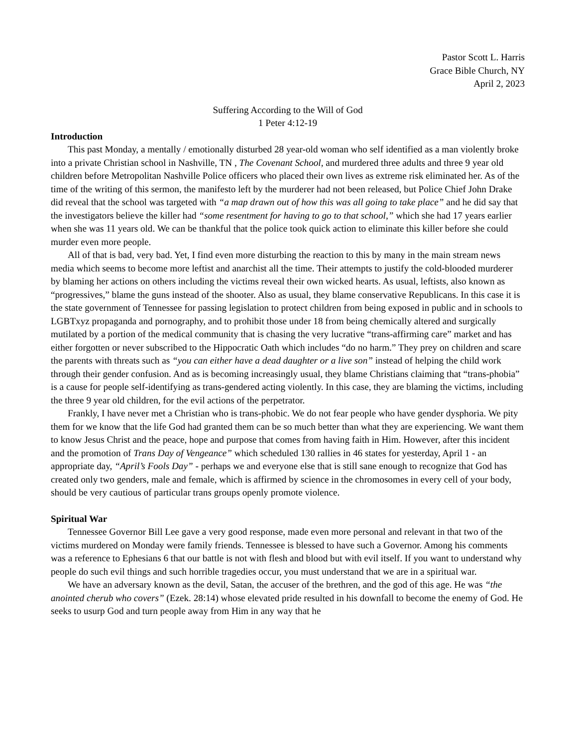Pastor Scott L. Harris
Grace Bible Church, NY
April 2, 2023
Suffering According to the Will of God
1 Peter 4:12-19
Introduction
This past Monday, a mentally / emotionally disturbed 28 year-old woman who self identified as a man violently broke into a private Christian school in Nashville, TN , The Covenant School, and murdered three adults and three 9 year old children before Metropolitan Nashville Police officers who placed their own lives as extreme risk eliminated her. As of the time of the writing of this sermon, the manifesto left by the murderer had not been released, but Police Chief John Drake did reveal that the school was targeted with “a map drawn out of how this was all going to take place” and he did say that the investigators believe the killer had “some resentment for having to go to that school,” which she had 17 years earlier when she was 11 years old. We can be thankful that the police took quick action to eliminate this killer before she could murder even more people.
All of that is bad, very bad. Yet, I find even more disturbing the reaction to this by many in the main stream news media which seems to become more leftist and anarchist all the time. Their attempts to justify the cold-blooded murderer by blaming her actions on others including the victims reveal their own wicked hearts. As usual, leftists, also known as “progressives,” blame the guns instead of the shooter. Also as usual, they blame conservative Republicans. In this case it is the state government of Tennessee for passing legislation to protect children from being exposed in public and in schools to LGBTxyz propaganda and pornography, and to prohibit those under 18 from being chemically altered and surgically mutilated by a portion of the medical community that is chasing the very lucrative “trans-affirming care” market and has either forgotten or never subscribed to the Hippocratic Oath which includes “do no harm.” They prey on children and scare the parents with threats such as “you can either have a dead daughter or a live son” instead of helping the child work through their gender confusion. And as is becoming increasingly usual, they blame Christians claiming that “trans-phobia” is a cause for people self-identifying as trans-gendered acting violently. In this case, they are blaming the victims, including the three 9 year old children, for the evil actions of the perpetrator.
Frankly, I have never met a Christian who is trans-phobic. We do not fear people who have gender dysphoria. We pity them for we know that the life God had granted them can be so much better than what they are experiencing. We want them to know Jesus Christ and the peace, hope and purpose that comes from having faith in Him. However, after this incident and the promotion of Trans Day of Vengeance” which scheduled 130 rallies in 46 states for yesterday, April 1 - an appropriate day, “April’s Fools Day” - perhaps we and everyone else that is still sane enough to recognize that God has created only two genders, male and female, which is affirmed by science in the chromosomes in every cell of your body, should be very cautious of particular trans groups openly promote violence.
Spiritual War
Tennessee Governor Bill Lee gave a very good response, made even more personal and relevant in that two of the victims murdered on Monday were family friends. Tennessee is blessed to have such a Governor. Among his comments was a reference to Ephesians 6 that our battle is not with flesh and blood but with evil itself. If you want to understand why people do such evil things and such horrible tragedies occur, you must understand that we are in a spiritual war.
We have an adversary known as the devil, Satan, the accuser of the brethren, and the god of this age. He was “the anointed cherub who covers” (Ezek. 28:14) whose elevated pride resulted in his downfall to become the enemy of God. He seeks to usurp God and turn people away from Him in any way that he